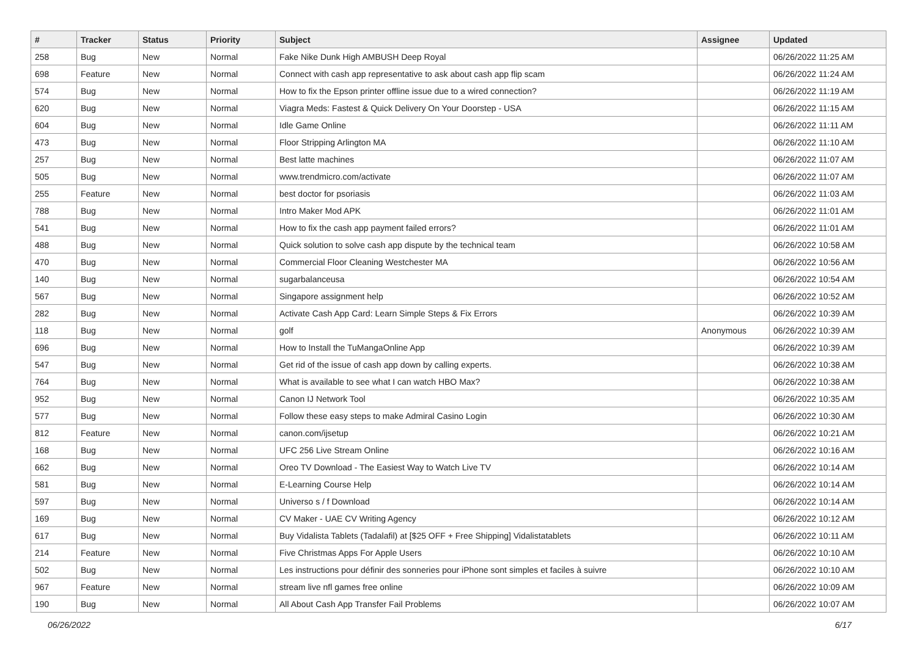| # | Tracker | Status | Priority | Subject | Assignee | Updated |
| --- | --- | --- | --- | --- | --- | --- |
| 258 | Bug | New | Normal | Fake Nike Dunk High AMBUSH Deep Royal | | 06/26/2022 11:25 AM |
| 698 | Feature | New | Normal | Connect with cash app representative to ask about cash app flip scam | | 06/26/2022 11:24 AM |
| 574 | Bug | New | Normal | How to fix the Epson printer offline issue due to a wired connection? | | 06/26/2022 11:19 AM |
| 620 | Bug | New | Normal | Viagra Meds: Fastest & Quick Delivery On Your Doorstep - USA | | 06/26/2022 11:15 AM |
| 604 | Bug | New | Normal | Idle Game Online | | 06/26/2022 11:11 AM |
| 473 | Bug | New | Normal | Floor Stripping Arlington MA | | 06/26/2022 11:10 AM |
| 257 | Bug | New | Normal | Best latte machines | | 06/26/2022 11:07 AM |
| 505 | Bug | New | Normal | www.trendmicro.com/activate | | 06/26/2022 11:07 AM |
| 255 | Feature | New | Normal | best doctor for psoriasis | | 06/26/2022 11:03 AM |
| 788 | Bug | New | Normal | Intro Maker Mod APK | | 06/26/2022 11:01 AM |
| 541 | Bug | New | Normal | How to fix the cash app payment failed errors? | | 06/26/2022 11:01 AM |
| 488 | Bug | New | Normal | Quick solution to solve cash app dispute by the technical team | | 06/26/2022 10:58 AM |
| 470 | Bug | New | Normal | Commercial Floor Cleaning Westchester MA | | 06/26/2022 10:56 AM |
| 140 | Bug | New | Normal | sugarbalanceusa | | 06/26/2022 10:54 AM |
| 567 | Bug | New | Normal | Singapore assignment help | | 06/26/2022 10:52 AM |
| 282 | Bug | New | Normal | Activate Cash App Card: Learn Simple Steps & Fix Errors | | 06/26/2022 10:39 AM |
| 118 | Bug | New | Normal | golf | Anonymous | 06/26/2022 10:39 AM |
| 696 | Bug | New | Normal | How to Install the TuMangaOnline App | | 06/26/2022 10:39 AM |
| 547 | Bug | New | Normal | Get rid of the issue of cash app down by calling experts. | | 06/26/2022 10:38 AM |
| 764 | Bug | New | Normal | What is available to see what I can watch HBO Max? | | 06/26/2022 10:38 AM |
| 952 | Bug | New | Normal | Canon IJ Network Tool | | 06/26/2022 10:35 AM |
| 577 | Bug | New | Normal | Follow these easy steps to make Admiral Casino Login | | 06/26/2022 10:30 AM |
| 812 | Feature | New | Normal | canon.com/ijsetup | | 06/26/2022 10:21 AM |
| 168 | Bug | New | Normal | UFC 256 Live Stream Online | | 06/26/2022 10:16 AM |
| 662 | Bug | New | Normal | Oreo TV Download - The Easiest Way to Watch Live TV | | 06/26/2022 10:14 AM |
| 581 | Bug | New | Normal | E-Learning Course Help | | 06/26/2022 10:14 AM |
| 597 | Bug | New | Normal | Universo s / f Download | | 06/26/2022 10:14 AM |
| 169 | Bug | New | Normal | CV Maker - UAE CV Writing Agency | | 06/26/2022 10:12 AM |
| 617 | Bug | New | Normal | Buy Vidalista Tablets (Tadalafil) at [$25 OFF + Free Shipping] Vidalistatablets | | 06/26/2022 10:11 AM |
| 214 | Feature | New | Normal | Five Christmas Apps For Apple Users | | 06/26/2022 10:10 AM |
| 502 | Bug | New | Normal | Les instructions pour définir des sonneries pour iPhone sont simples et faciles à suivre | | 06/26/2022 10:10 AM |
| 967 | Feature | New | Normal | stream live nfl games free online | | 06/26/2022 10:09 AM |
| 190 | Bug | New | Normal | All About Cash App Transfer Fail Problems | | 06/26/2022 10:07 AM |
06/26/2022 6/17